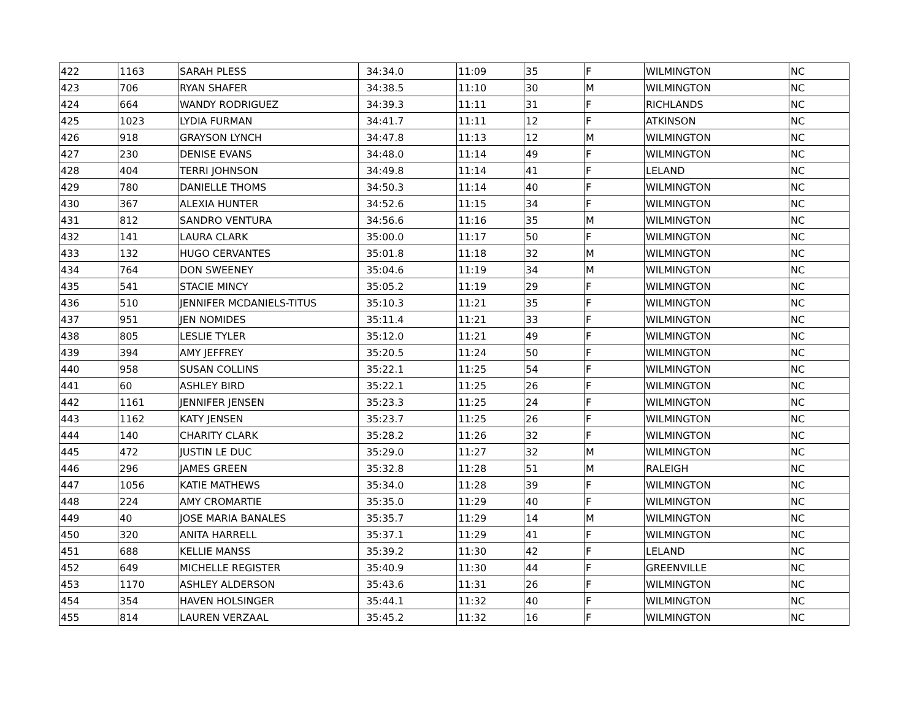| 422 | 1163 | SARAH PLESS | 34:34.0 | 11:09 | 35 | F | WILMINGTON | NC |
| 423 | 706 | RYAN SHAFER | 34:38.5 | 11:10 | 30 | M | WILMINGTON | NC |
| 424 | 664 | WANDY RODRIGUEZ | 34:39.3 | 11:11 | 31 | F | RICHLANDS | NC |
| 425 | 1023 | LYDIA FURMAN | 34:41.7 | 11:11 | 12 | F | ATKINSON | NC |
| 426 | 918 | GRAYSON LYNCH | 34:47.8 | 11:13 | 12 | M | WILMINGTON | NC |
| 427 | 230 | DENISE EVANS | 34:48.0 | 11:14 | 49 | F | WILMINGTON | NC |
| 428 | 404 | TERRI JOHNSON | 34:49.8 | 11:14 | 41 | F | LELAND | NC |
| 429 | 780 | DANIELLE THOMS | 34:50.3 | 11:14 | 40 | F | WILMINGTON | NC |
| 430 | 367 | ALEXIA HUNTER | 34:52.6 | 11:15 | 34 | F | WILMINGTON | NC |
| 431 | 812 | SANDRO VENTURA | 34:56.6 | 11:16 | 35 | M | WILMINGTON | NC |
| 432 | 141 | LAURA CLARK | 35:00.0 | 11:17 | 50 | F | WILMINGTON | NC |
| 433 | 132 | HUGO CERVANTES | 35:01.8 | 11:18 | 32 | M | WILMINGTON | NC |
| 434 | 764 | DON SWEENEY | 35:04.6 | 11:19 | 34 | M | WILMINGTON | NC |
| 435 | 541 | STACIE MINCY | 35:05.2 | 11:19 | 29 | F | WILMINGTON | NC |
| 436 | 510 | JENNIFER MCDANIELS-TITUS | 35:10.3 | 11:21 | 35 | F | WILMINGTON | NC |
| 437 | 951 | JEN NOMIDES | 35:11.4 | 11:21 | 33 | F | WILMINGTON | NC |
| 438 | 805 | LESLIE TYLER | 35:12.0 | 11:21 | 49 | F | WILMINGTON | NC |
| 439 | 394 | AMY JEFFREY | 35:20.5 | 11:24 | 50 | F | WILMINGTON | NC |
| 440 | 958 | SUSAN COLLINS | 35:22.1 | 11:25 | 54 | F | WILMINGTON | NC |
| 441 | 60 | ASHLEY BIRD | 35:22.1 | 11:25 | 26 | F | WILMINGTON | NC |
| 442 | 1161 | JENNIFER JENSEN | 35:23.3 | 11:25 | 24 | F | WILMINGTON | NC |
| 443 | 1162 | KATY JENSEN | 35:23.7 | 11:25 | 26 | F | WILMINGTON | NC |
| 444 | 140 | CHARITY CLARK | 35:28.2 | 11:26 | 32 | F | WILMINGTON | NC |
| 445 | 472 | JUSTIN LE DUC | 35:29.0 | 11:27 | 32 | M | WILMINGTON | NC |
| 446 | 296 | JAMES GREEN | 35:32.8 | 11:28 | 51 | M | RALEIGH | NC |
| 447 | 1056 | KATIE MATHEWS | 35:34.0 | 11:28 | 39 | F | WILMINGTON | NC |
| 448 | 224 | AMY CROMARTIE | 35:35.0 | 11:29 | 40 | F | WILMINGTON | NC |
| 449 | 40 | JOSE MARIA BANALES | 35:35.7 | 11:29 | 14 | M | WILMINGTON | NC |
| 450 | 320 | ANITA HARRELL | 35:37.1 | 11:29 | 41 | F | WILMINGTON | NC |
| 451 | 688 | KELLIE MANSS | 35:39.2 | 11:30 | 42 | F | LELAND | NC |
| 452 | 649 | MICHELLE REGISTER | 35:40.9 | 11:30 | 44 | F | GREENVILLE | NC |
| 453 | 1170 | ASHLEY ALDERSON | 35:43.6 | 11:31 | 26 | F | WILMINGTON | NC |
| 454 | 354 | HAVEN HOLSINGER | 35:44.1 | 11:32 | 40 | F | WILMINGTON | NC |
| 455 | 814 | LAUREN VERZAAL | 35:45.2 | 11:32 | 16 | F | WILMINGTON | NC |